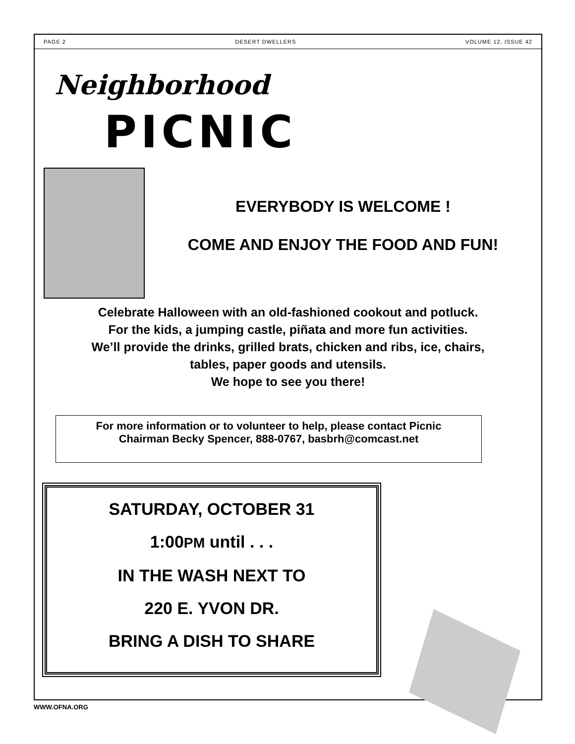PAGE 2 DESERT DWELLERS VOLUME 12, ISSUE 42
Neighborhood
PICNIC
EVERYBODY IS WELCOME !
COME AND ENJOY THE FOOD AND FUN!
Celebrate Halloween with an old-fashioned cookout and potluck.
For the kids, a jumping castle, piñata and more fun activities.
We’ll provide the drinks, grilled brats, chicken and ribs, ice, chairs,
tables, paper goods and utensils.
We hope to see you there!
For more information or to volunteer to help, please contact Picnic
Chairman Becky Spencer, 888-0767, basbrh@comcast.net
SATURDAY, OCTOBER 31
1:00PM until . . .
IN THE WASH NEXT TO
220 E. YVON DR.
BRING A DISH TO SHARE
WWW.OFNA.ORG